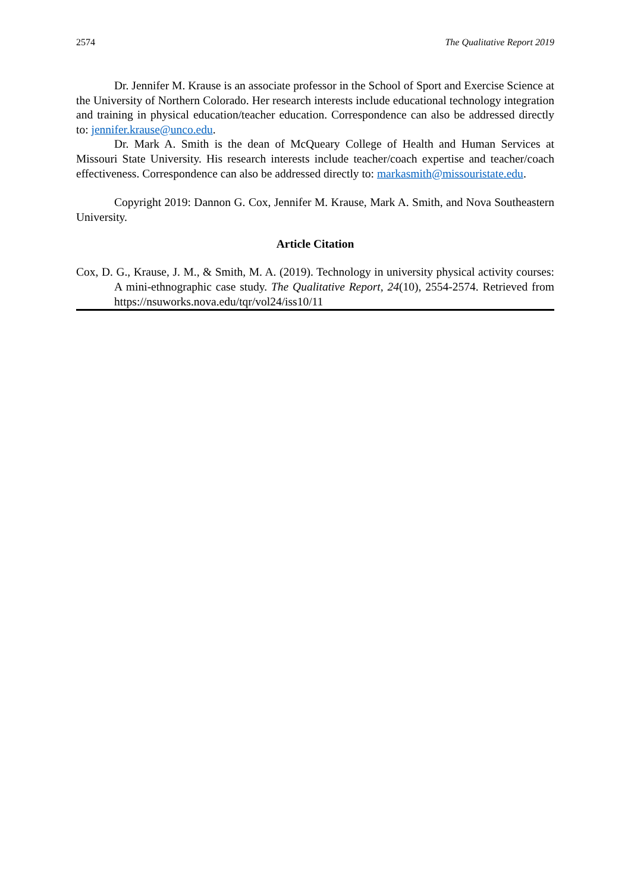2574 The Qualitative Report 2019
Dr. Jennifer M. Krause is an associate professor in the School of Sport and Exercise Science at the University of Northern Colorado. Her research interests include educational technology integration and training in physical education/teacher education. Correspondence can also be addressed directly to: jennifer.krause@unco.edu.
Dr. Mark A. Smith is the dean of McQueary College of Health and Human Services at Missouri State University. His research interests include teacher/coach expertise and teacher/coach effectiveness. Correspondence can also be addressed directly to: markasmith@missouristate.edu.
Copyright 2019: Dannon G. Cox, Jennifer M. Krause, Mark A. Smith, and Nova Southeastern University.
Article Citation
Cox, D. G., Krause, J. M., & Smith, M. A. (2019). Technology in university physical activity courses: A mini-ethnographic case study. The Qualitative Report, 24(10), 2554-2574. Retrieved from https://nsuworks.nova.edu/tqr/vol24/iss10/11